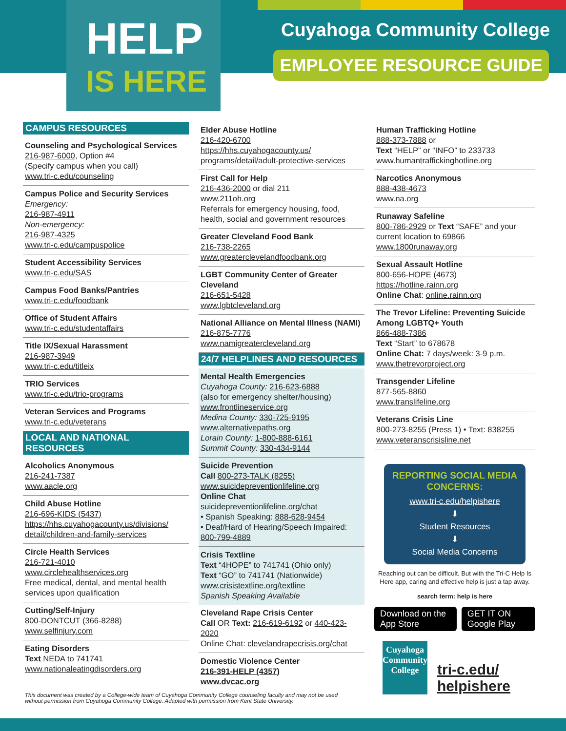HELP
IS HERE
Cuyahoga Community College
EMPLOYEE RESOURCE GUIDE
CAMPUS RESOURCES
Counseling and Psychological Services
216-987-6000, Option #4
(Specify campus when you call)
www.tri-c.edu/counseling
Campus Police and Security Services
Emergency:
216-987-4911
Non-emergency:
216-987-4325
www.tri-c.edu/campuspolice
Student Accessibility Services
www.tri-c.edu/SAS
Campus Food Banks/Pantries
www.tri-c.edu/foodbank
Office of Student Affairs
www.tri-c.edu/studentaffairs
Title IX/Sexual Harassment
216-987-3949
www.tri-c.edu/titleix
TRIO Services
www.tri-c.edu/trio-programs
Veteran Services and Programs
www.tri-c.edu/veterans
LOCAL AND NATIONAL RESOURCES
Alcoholics Anonymous
216-241-7387
www.aacle.org
Child Abuse Hotline
216-696-KIDS (5437)
https://hhs.cuyahogacounty.us/divisions/ detail/children-and-family-services
Circle Health Services
216-721-4010
www.circlehealthservices.org
Free medical, dental, and mental health services upon qualification
Cutting/Self-Injury
800-DONTCUT (366-8288)
www.selfinjury.com
Eating Disorders
Text NEDA to 741741
www.nationaleatingdisorders.org
Elder Abuse Hotline
216-420-6700
https://hhs.cuyahogacounty.us/ programs/detail/adult-protective-services
First Call for Help
216-436-2000 or dial 211
www.211oh.org
Referrals for emergency housing, food, health, social and government resources
Greater Cleveland Food Bank
216-738-2265
www.greaterclevelandfoodbank.org
LGBT Community Center of Greater Cleveland
216-651-5428
www.lgbtcleveland.org
National Alliance on Mental Illness (NAMI)
216-875-7776
www.namigreatercleveland.org
24/7 HELPLINES AND RESOURCES
Mental Health Emergencies
Cuyahoga County: 216-623-6888
(also for emergency shelter/housing)
www.frontlineservice.org
Medina County: 330-725-9195
www.alternativepaths.org
Lorain County: 1-800-888-6161
Summit County: 330-434-9144
Suicide Prevention
Call 800-273-TALK (8255)
www.suicidepreventionlifeline.org
Online Chat
suicidepreventionlifeline.org/chat
• Spanish Speaking: 888-628-9454
• Deaf/Hard of Hearing/Speech Impaired: 800-799-4889
Crisis Textline
Text “4HOPE” to 741741 (Ohio only)
Text “GO” to 741741 (Nationwide)
www.crisistextline.org/textline
Spanish Speaking Available
Cleveland Rape Crisis Center
Call OR Text: 216-619-6192 or 440-423-2020
Online Chat: clevelandrapecrisis.org/chat
Domestic Violence Center
216-391-HELP (4357)
www.dvcac.org
Human Trafficking Hotline
888-373-7888 or
Text “HELP” or “INFO” to 233733
www.humantraffickinghotline.org
Narcotics Anonymous
888-438-4673
www.na.org
Runaway Safeline
800-786-2929 or Text “SAFE” and your current location to 69866
www.1800runaway.org
Sexual Assault Hotline
800-656-HOPE (4673)
https://hotline.rainn.org
Online Chat: online.rainn.org
The Trevor Lifeline: Preventing Suicide Among LGBTQ+ Youth
866-488-7386
Text “Start” to 678678
Online Chat: 7 days/week: 3-9 p.m.
www.thetrevorproject.org
Transgender Lifeline
877-565-8860
www.translifeline.org
Veterans Crisis Line
800-273-8255 (Press 1) • Text: 838255
www.veteranscrisisline.net
REPORTING SOCIAL MEDIA CONCERNS:
www.tri-c.edu/helpishere
⬇
Student Resources
⬇
Social Media Concerns
Reaching out can be difficult. But with the Tri-C Help Is Here app, caring and effective help is just a tap away.
search term: help is here
Download on the App Store GET IT ON Google Play
Cuyahoga Community College
tri-c.edu/ helpishere
This document was created by a College-wide team of Cuyahoga Community College counseling faculty and may not be used
without permission from Cuyahoga Community College. Adapted with permission from Kent State University.